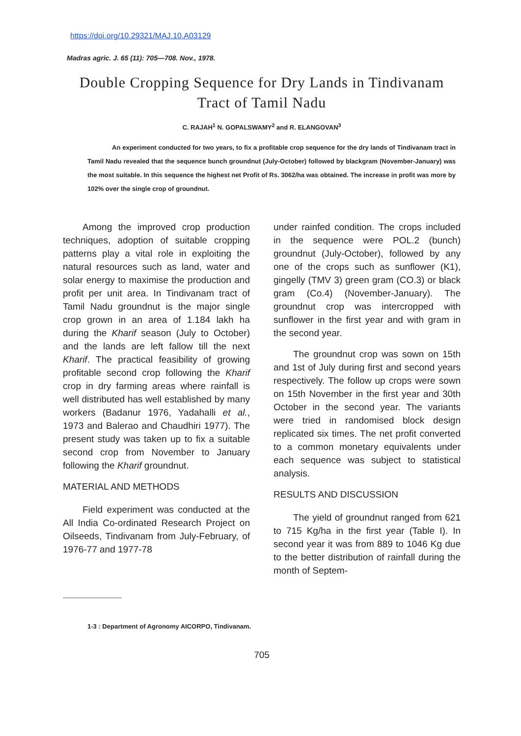https://doi.org/10.29321/MAJ.10.A03129
Madras agric. J. 65 (11): 705—708. Nov., 1978.
Double Cropping Sequence for Dry Lands in Tindivanam
Tract of Tamil Nadu
C. RAJAH<sup>1</sup> N. GOPALSWAMY<sup>2</sup> and R. ELANGOVAN<sup>3</sup>
An experiment conducted for two years, to fix a profitable crop sequence for the dry lands of Tindivanam tract in Tamil Nadu revealed that the sequence bunch groundnut (July-October) followed by blackgram (November-January) was the most suitable. In this sequence the highest net Profit of Rs. 3062/ha was obtained. The increase in profit was more by 102% over the single crop of groundnut.
Among the improved crop production techniques, adoption of suitable cropping patterns play a vital role in exploiting the natural resources such as land, water and solar energy to maximise the production and profit per unit area. In Tindivanam tract of Tamil Nadu groundnut is the major single crop grown in an area of 1.184 lakh ha during the Kharif season (July to October) and the lands are left fallow till the next Kharif. The practical feasibility of growing profitable second crop following the Kharif crop in dry farming areas where rainfall is well distributed has well established by many workers (Badanur 1976, Yadahalli et al., 1973 and Balerao and Chaudhiri 1977). The present study was taken up to fix a suitable second crop from November to January following the Kharif groundnut.
MATERIAL AND METHODS
Field experiment was conducted at the All India Co-ordinated Research Project on Oilseeds, Tindivanam from July-February, of 1976-77 and 1977-78
under rainfed condition. The crops included in the sequence were POL.2 (bunch) groundnut (July-October), followed by any one of the crops such as sunflower (K1), gingelly (TMV 3) green gram (CO.3) or black gram (Co.4) (November-January). The groundnut crop was intercropped with sunflower in the first year and with gram in the second year.
The groundnut crop was sown on 15th and 1st of July during first and second years respectively. The follow up crops were sown on 15th November in the first year and 30th October in the second year. The variants were tried in randomised block design replicated six times. The net profit converted to a common monetary equivalents under each sequence was subject to statistical analysis.
RESULTS AND DISCUSSION
The yield of groundnut ranged from 621 to 715 Kg/ha in the first year (Table I). In second year it was from 889 to 1046 Kg due to the better distribution of rainfall during the month of Septem-
1-3 : Department of Agronomy AICORPO, Tindivanam.
705